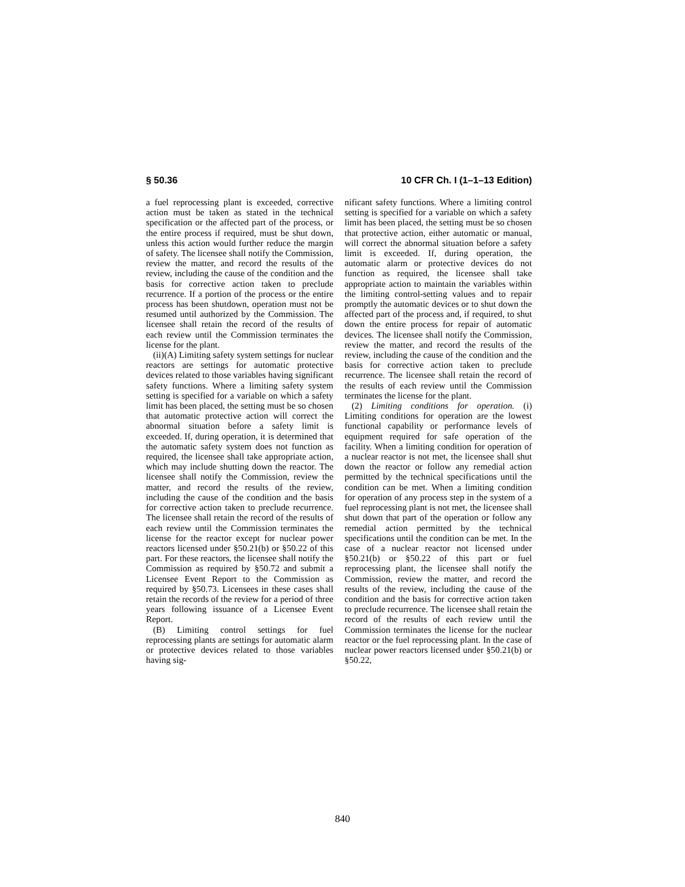§ 50.36 10 CFR Ch. I (1–1–13 Edition)
a fuel reprocessing plant is exceeded, corrective action must be taken as stated in the technical specification or the affected part of the process, or the entire process if required, must be shut down, unless this action would further reduce the margin of safety. The licensee shall notify the Commission, review the matter, and record the results of the review, including the cause of the condition and the basis for corrective action taken to preclude recurrence. If a portion of the process or the entire process has been shutdown, operation must not be resumed until authorized by the Commission. The licensee shall retain the record of the results of each review until the Commission terminates the license for the plant.
(ii)(A) Limiting safety system settings for nuclear reactors are settings for automatic protective devices related to those variables having significant safety functions. Where a limiting safety system setting is specified for a variable on which a safety limit has been placed, the setting must be so chosen that automatic protective action will correct the abnormal situation before a safety limit is exceeded. If, during operation, it is determined that the automatic safety system does not function as required, the licensee shall take appropriate action, which may include shutting down the reactor. The licensee shall notify the Commission, review the matter, and record the results of the review, including the cause of the condition and the basis for corrective action taken to preclude recurrence. The licensee shall retain the record of the results of each review until the Commission terminates the license for the reactor except for nuclear power reactors licensed under §50.21(b) or §50.22 of this part. For these reactors, the licensee shall notify the Commission as required by §50.72 and submit a Licensee Event Report to the Commission as required by §50.73. Licensees in these cases shall retain the records of the review for a period of three years following issuance of a Licensee Event Report.
(B) Limiting control settings for fuel reprocessing plants are settings for automatic alarm or protective devices related to those variables having sig-
nificant safety functions. Where a limiting control setting is specified for a variable on which a safety limit has been placed, the setting must be so chosen that protective action, either automatic or manual, will correct the abnormal situation before a safety limit is exceeded. If, during operation, the automatic alarm or protective devices do not function as required, the licensee shall take appropriate action to maintain the variables within the limiting control-setting values and to repair promptly the automatic devices or to shut down the affected part of the process and, if required, to shut down the entire process for repair of automatic devices. The licensee shall notify the Commission, review the matter, and record the results of the review, including the cause of the condition and the basis for corrective action taken to preclude recurrence. The licensee shall retain the record of the results of each review until the Commission terminates the license for the plant.
(2) Limiting conditions for operation. (i) Limiting conditions for operation are the lowest functional capability or performance levels of equipment required for safe operation of the facility. When a limiting condition for operation of a nuclear reactor is not met, the licensee shall shut down the reactor or follow any remedial action permitted by the technical specifications until the condition can be met. When a limiting condition for operation of any process step in the system of a fuel reprocessing plant is not met, the licensee shall shut down that part of the operation or follow any remedial action permitted by the technical specifications until the condition can be met. In the case of a nuclear reactor not licensed under §50.21(b) or §50.22 of this part or fuel reprocessing plant, the licensee shall notify the Commission, review the matter, and record the results of the review, including the cause of the condition and the basis for corrective action taken to preclude recurrence. The licensee shall retain the record of the results of each review until the Commission terminates the license for the nuclear reactor or the fuel reprocessing plant. In the case of nuclear power reactors licensed under §50.21(b) or §50.22,
840